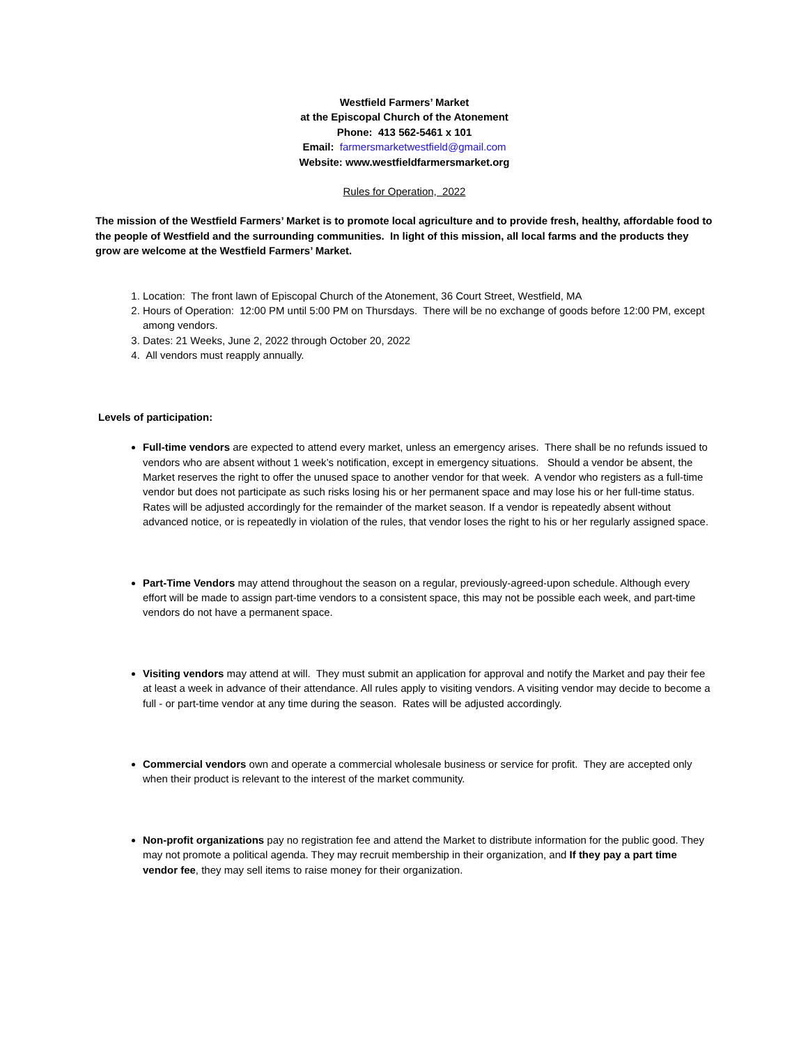Westfield Farmers’ Market
at the Episcopal Church of the Atonement
Phone: 413 562-5461 x 101
Email: farmersmarketwestfield@gmail.com
Website: www.westfieldfarmersmarket.org
Rules for Operation, 2022
The mission of the Westfield Farmers’ Market is to promote local agriculture and to provide fresh, healthy, affordable food to the people of Westfield and the surrounding communities. In light of this mission, all local farms and the products they grow are welcome at the Westfield Farmers’ Market.
1. Location: The front lawn of Episcopal Church of the Atonement, 36 Court Street, Westfield, MA
2. Hours of Operation: 12:00 PM until 5:00 PM on Thursdays. There will be no exchange of goods before 12:00 PM, except among vendors.
3. Dates: 21 Weeks, June 2, 2022 through October 20, 2022
4. All vendors must reapply annually.
Levels of participation:
Full-time vendors are expected to attend every market, unless an emergency arises. There shall be no refunds issued to vendors who are absent without 1 week’s notification, except in emergency situations. Should a vendor be absent, the Market reserves the right to offer the unused space to another vendor for that week. A vendor who registers as a full-time vendor but does not participate as such risks losing his or her permanent space and may lose his or her full-time status. Rates will be adjusted accordingly for the remainder of the market season. If a vendor is repeatedly absent without advanced notice, or is repeatedly in violation of the rules, that vendor loses the right to his or her regularly assigned space.
Part-Time Vendors may attend throughout the season on a regular, previously-agreed-upon schedule. Although every effort will be made to assign part-time vendors to a consistent space, this may not be possible each week, and part-time vendors do not have a permanent space.
Visiting vendors may attend at will. They must submit an application for approval and notify the Market and pay their fee at least a week in advance of their attendance. All rules apply to visiting vendors. A visiting vendor may decide to become a full - or part-time vendor at any time during the season. Rates will be adjusted accordingly.
Commercial vendors own and operate a commercial wholesale business or service for profit. They are accepted only when their product is relevant to the interest of the market community.
Non-profit organizations pay no registration fee and attend the Market to distribute information for the public good. They may not promote a political agenda. They may recruit membership in their organization, and If they pay a part time vendor fee, they may sell items to raise money for their organization.